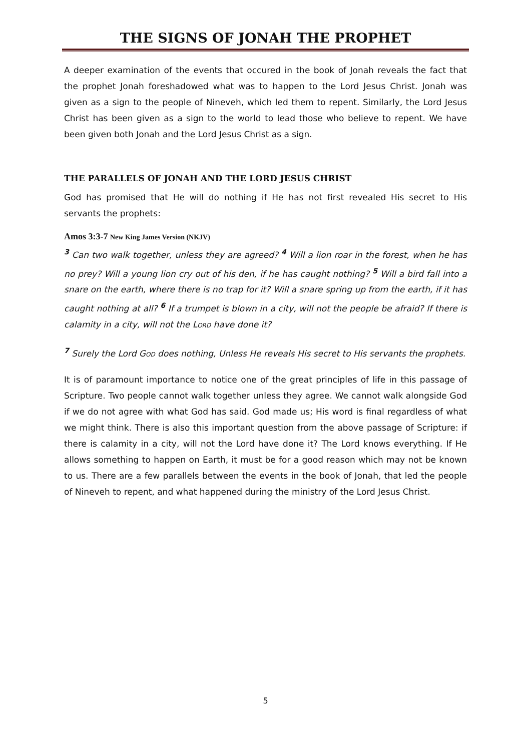THE SIGNS OF JONAH THE PROPHET
A deeper examination of the events that occured in the book of Jonah reveals the fact that the prophet Jonah foreshadowed what was to happen to the Lord Jesus Christ. Jonah was given as a sign to the people of Nineveh, which led them to repent. Similarly, the Lord Jesus Christ has been given as a sign to the world to lead those who believe to repent. We have been given both Jonah and the Lord Jesus Christ as a sign.
THE PARALLELS OF JONAH AND THE LORD JESUS CHRIST
God has promised that He will do nothing if He has not first revealed His secret to His servants the prophets:
Amos 3:3-7 New King James Version (NKJV)
<sup>3</sup> Can two walk together, unless they are agreed? <sup>4</sup> Will a lion roar in the forest, when he has no prey? Will a young lion cry out of his den, if he has caught nothing? <sup>5</sup> Will a bird fall into a snare on the earth, where there is no trap for it? Will a snare spring up from the earth, if it has caught nothing at all? <sup>6</sup> If a trumpet is blown in a city, will not the people be afraid? If there is calamity in a city, will not the LORD have done it?
<sup>7</sup> Surely the Lord GOD does nothing, Unless He reveals His secret to His servants the prophets.
It is of paramount importance to notice one of the great principles of life in this passage of Scripture. Two people cannot walk together unless they agree. We cannot walk alongside God if we do not agree with what God has said. God made us; His word is final regardless of what we might think. There is also this important question from the above passage of Scripture: if there is calamity in a city, will not the Lord have done it? The Lord knows everything. If He allows something to happen on Earth, it must be for a good reason which may not be known to us. There are a few parallels between the events in the book of Jonah, that led the people of Nineveh to repent, and what happened during the ministry of the Lord Jesus Christ.
5